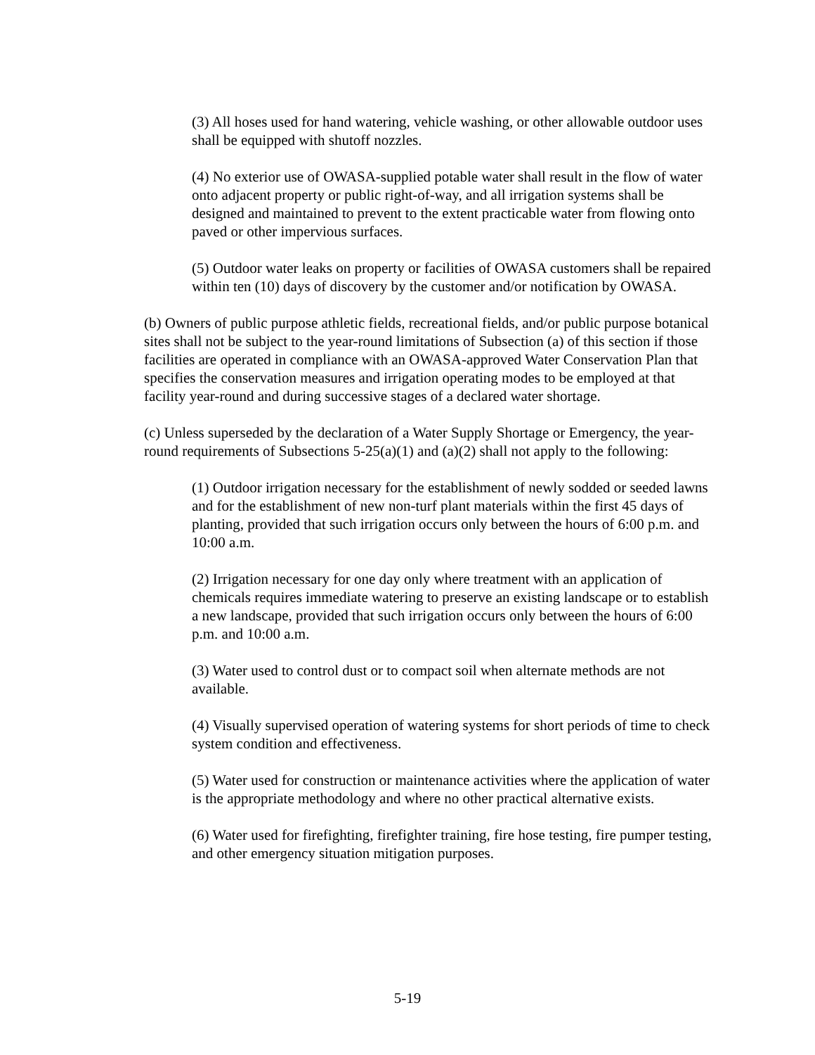(3) All hoses used for hand watering, vehicle washing, or other allowable outdoor uses shall be equipped with shutoff nozzles.
(4) No exterior use of OWASA-supplied potable water shall result in the flow of water onto adjacent property or public right-of-way, and all irrigation systems shall be designed and maintained to prevent to the extent practicable water from flowing onto paved or other impervious surfaces.
(5) Outdoor water leaks on property or facilities of OWASA customers shall be repaired within ten (10) days of discovery by the customer and/or notification by OWASA.
(b) Owners of public purpose athletic fields, recreational fields, and/or public purpose botanical sites shall not be subject to the year-round limitations of Subsection (a) of this section if those facilities are operated in compliance with an OWASA-approved Water Conservation Plan that specifies the conservation measures and irrigation operating modes to be employed at that facility year-round and during successive stages of a declared water shortage.
(c) Unless superseded by the declaration of a Water Supply Shortage or Emergency, the year-round requirements of Subsections 5-25(a)(1) and (a)(2) shall not apply to the following:
(1) Outdoor irrigation necessary for the establishment of newly sodded or seeded lawns and for the establishment of new non-turf plant materials within the first 45 days of planting, provided that such irrigation occurs only between the hours of 6:00 p.m. and 10:00 a.m.
(2) Irrigation necessary for one day only where treatment with an application of chemicals requires immediate watering to preserve an existing landscape or to establish a new landscape, provided that such irrigation occurs only between the hours of 6:00 p.m. and 10:00 a.m.
(3) Water used to control dust or to compact soil when alternate methods are not available.
(4) Visually supervised operation of watering systems for short periods of time to check system condition and effectiveness.
(5) Water used for construction or maintenance activities where the application of water is the appropriate methodology and where no other practical alternative exists.
(6) Water used for firefighting, firefighter training, fire hose testing, fire pumper testing, and other emergency situation mitigation purposes.
5-19